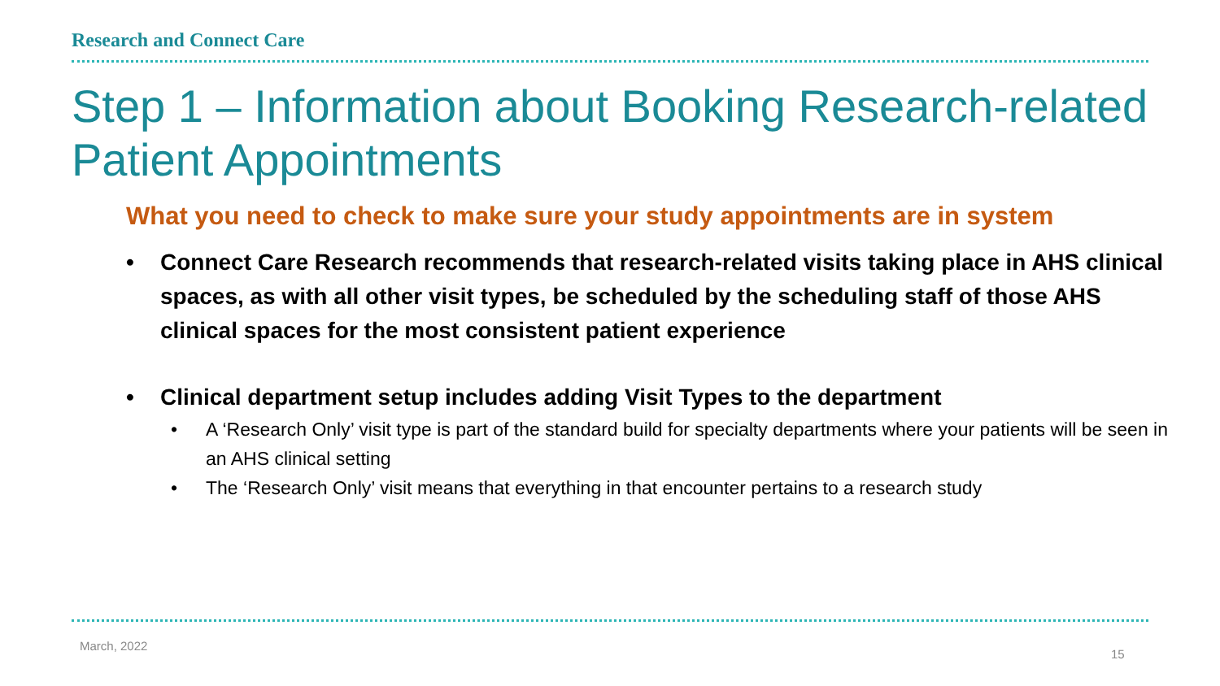Research and Connect Care
Step 1 – Information about Booking Research-related Patient Appointments
What you need to check to make sure your study appointments are in system
• Connect Care Research recommends that research-related visits taking place in AHS clinical spaces, as with all other visit types, be scheduled by the scheduling staff of those AHS clinical spaces for the most consistent patient experience
• Clinical department setup includes adding Visit Types to the department
• A ‘Research Only’ visit type is part of the standard build for specialty departments where your patients will be seen in an AHS clinical setting
• The ‘Research Only’ visit means that everything in that encounter pertains to a research study
March, 2022
15